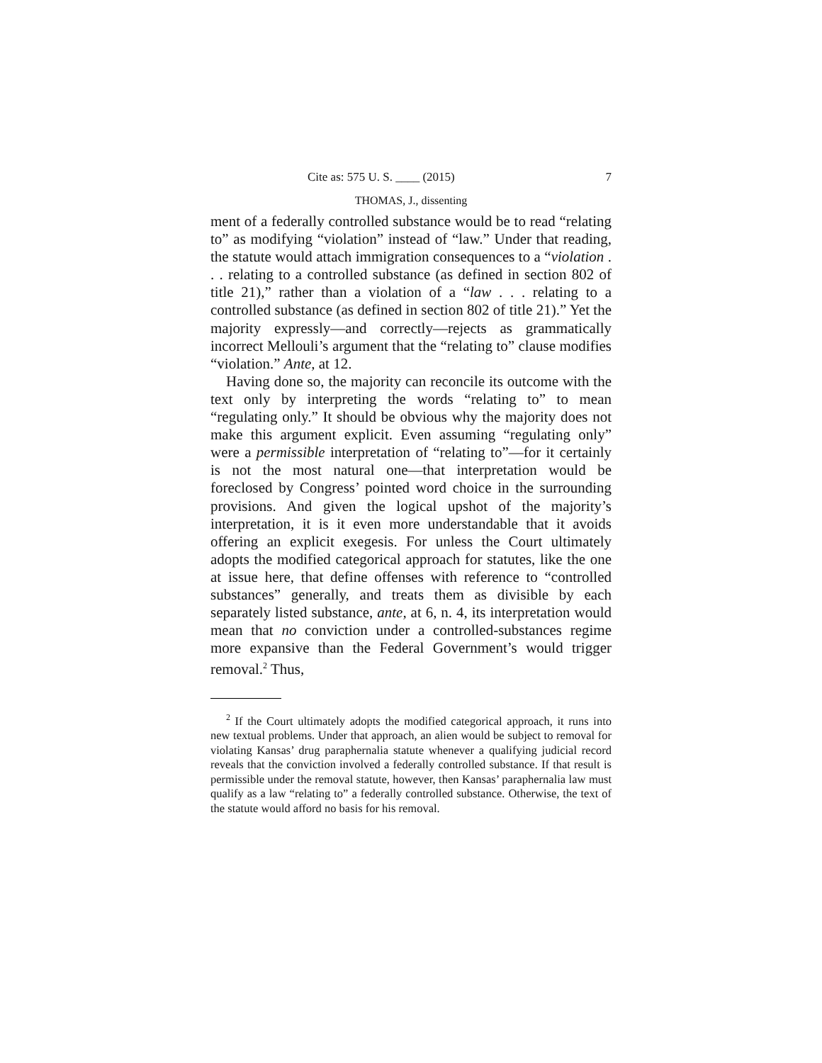Cite as: 575 U. S. ____ (2015) 7
THOMAS, J., dissenting
ment of a federally controlled substance would be to read “relating to” as modifying “violation” instead of “law.” Under that reading, the statute would attach immigration consequences to a “violation . . . relating to a controlled substance (as defined in section 802 of title 21),” rather than a violation of a “law . . . relating to a controlled substance (as defined in section 802 of title 21).” Yet the majority expressly—and correctly—rejects as grammatically incorrect Mellouli’s argument that the “relating to” clause modifies “violation.” Ante, at 12.
Having done so, the majority can reconcile its outcome with the text only by interpreting the words “relating to” to mean “regulating only.” It should be obvious why the majority does not make this argument explicit. Even assuming “regulating only” were a permissible interpretation of “relating to”—for it certainly is not the most natural one—that interpretation would be foreclosed by Congress’ pointed word choice in the surrounding provisions. And given the logical upshot of the majority’s interpretation, it is it even more understandable that it avoids offering an explicit exegesis. For unless the Court ultimately adopts the modified categorical approach for statutes, like the one at issue here, that define offenses with reference to “controlled substances” generally, and treats them as divisible by each separately listed substance, ante, at 6, n. 4, its interpretation would mean that no conviction under a controlled-substances regime more expansive than the Federal Government’s would trigger removal.<sup>2</sup> Thus,
<sup>2</sup> If the Court ultimately adopts the modified categorical approach, it runs into new textual problems. Under that approach, an alien would be subject to removal for violating Kansas’ drug paraphernalia statute whenever a qualifying judicial record reveals that the conviction involved a federally controlled substance. If that result is permissible under the removal statute, however, then Kansas’ paraphernalia law must qualify as a law “relating to” a federally controlled substance. Otherwise, the text of the statute would afford no basis for his removal.